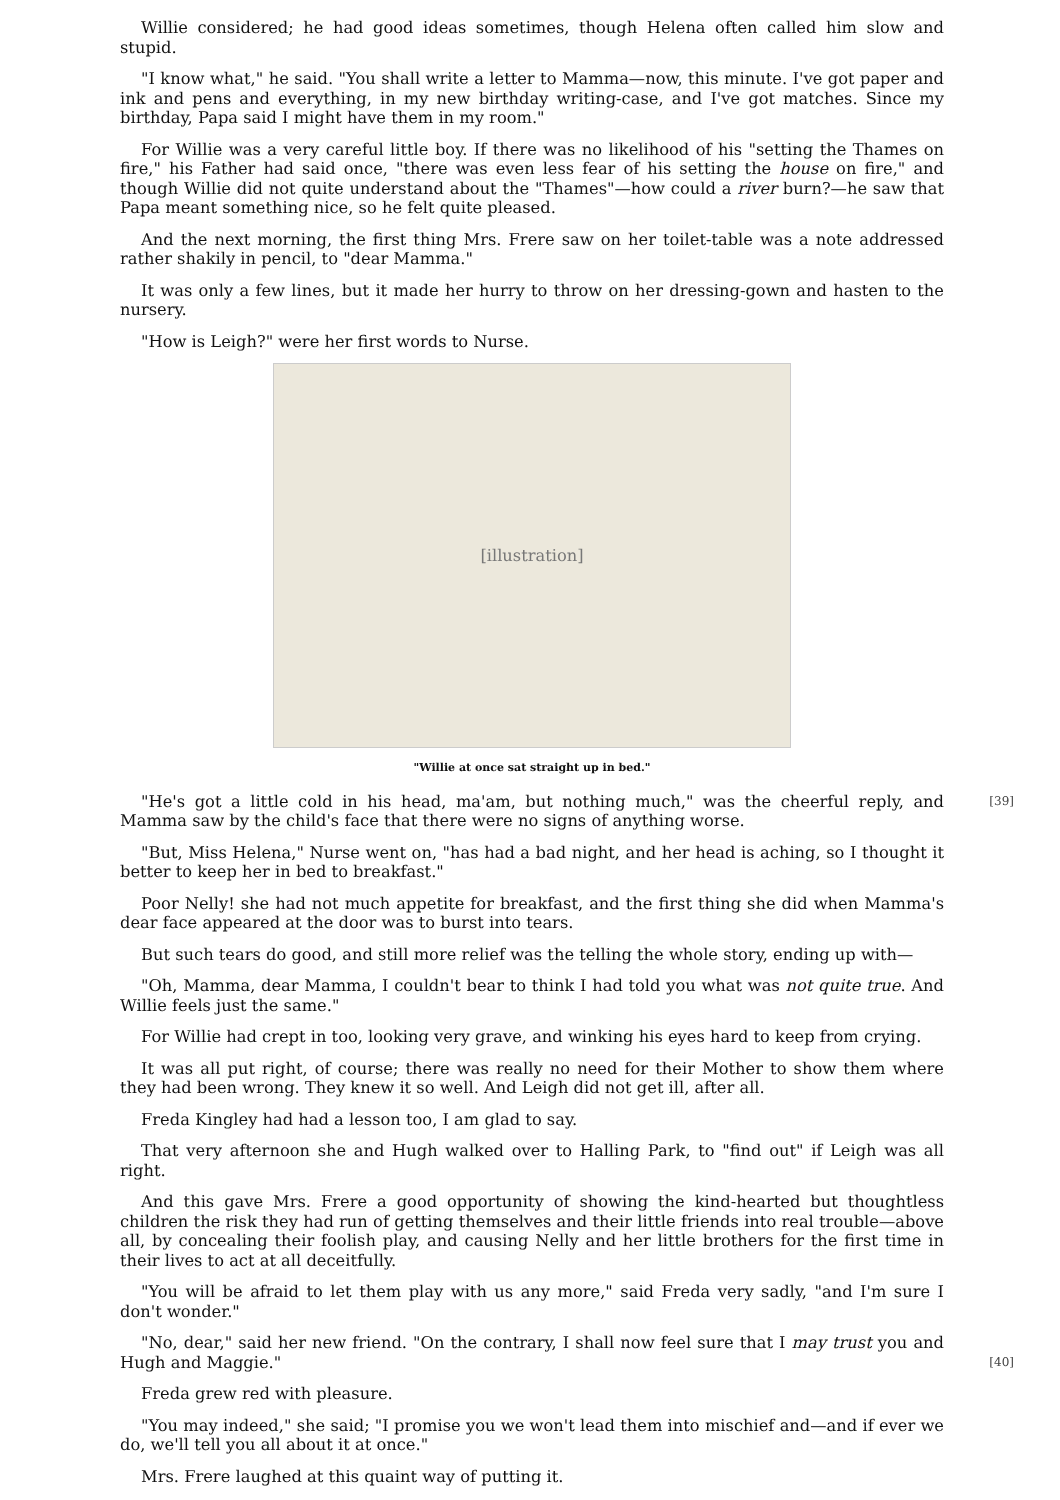Willie considered; he had good ideas sometimes, though Helena often called him slow and stupid.
"I know what," he said. "You shall write a letter to Mamma—now, this minute. I've got paper and ink and pens and everything, in my new birthday writing-case, and I've got matches. Since my birthday, Papa said I might have them in my room."
For Willie was a very careful little boy. If there was no likelihood of his "setting the Thames on fire," his Father had said once, "there was even less fear of his setting the house on fire," and though Willie did not quite understand about the "Thames"—how could a river burn?—he saw that Papa meant something nice, so he felt quite pleased.
And the next morning, the first thing Mrs. Frere saw on her toilet-table was a note addressed rather shakily in pencil, to "dear Mamma."
It was only a few lines, but it made her hurry to throw on her dressing-gown and hasten to the nursery.
"How is Leigh?" were her first words to Nurse.
[illustration]
"Willie at once sat straight up in bed."
[39] "He's got a little cold in his head, ma'am, but nothing much," was the cheerful reply, and Mamma saw by the child's face that there were no signs of anything worse.
"But, Miss Helena," Nurse went on, "has had a bad night, and her head is aching, so I thought it better to keep her in bed to breakfast."
Poor Nelly! she had not much appetite for breakfast, and the first thing she did when Mamma's dear face appeared at the door was to burst into tears.
But such tears do good, and still more relief was the telling the whole story, ending up with—
"Oh, Mamma, dear Mamma, I couldn't bear to think I had told you what was not quite true. And Willie feels just the same."
For Willie had crept in too, looking very grave, and winking his eyes hard to keep from crying.
It was all put right, of course; there was really no need for their Mother to show them where they had been wrong. They knew it so well. And Leigh did not get ill, after all.
Freda Kingley had had a lesson too, I am glad to say.
That very afternoon she and Hugh walked over to Halling Park, to "find out" if Leigh was all right.
And this gave Mrs. Frere a good opportunity of showing the kind-hearted but thoughtless children the risk they had run of getting themselves and their little friends into real trouble—above all, by concealing their foolish play, and causing Nelly and her little brothers for the first time in their lives to act at all deceitfully.
"You will be afraid to let them play with us any more," said Freda very sadly, "and I'm sure I don't wonder."
[40] "No, dear," said her new friend. "On the contrary, I shall now feel sure that I may trust you and Hugh and Maggie."
Freda grew red with pleasure.
"You may indeed," she said; "I promise you we won't lead them into mischief and—and if ever we do, we'll tell you all about it at once."
Mrs. Frere laughed at this quaint way of putting it.